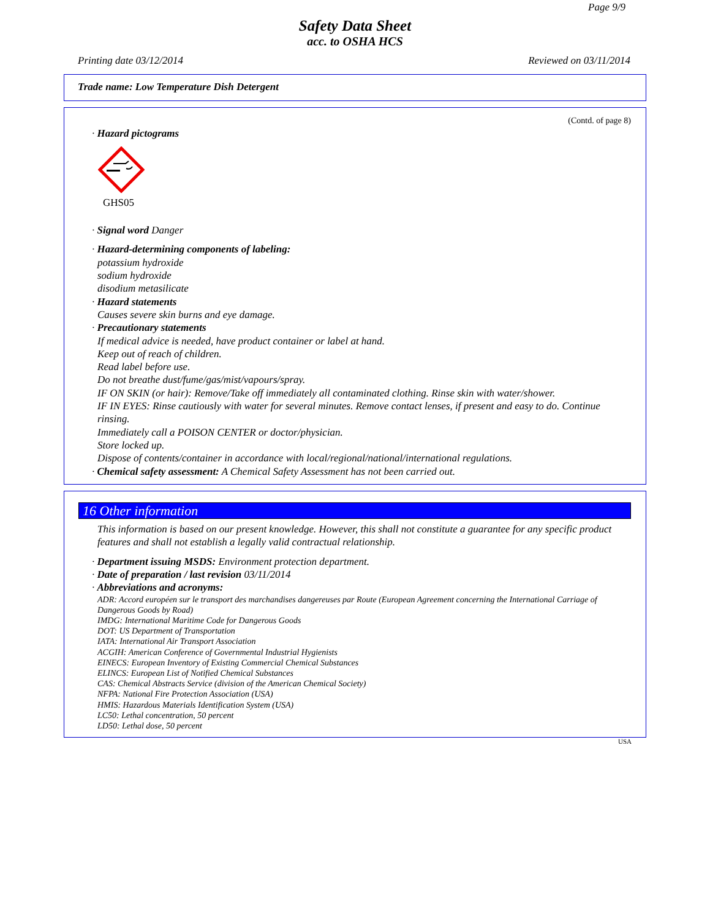Page 9/9
Safety Data Sheet
acc. to OSHA HCS
Printing date 03/12/2014 Reviewed on 03/11/2014
Trade name: Low Temperature Dish Detergent
(Contd. of page 8)
· Hazard pictograms
GHS05
· Signal word Danger
· Hazard-determining components of labeling:
potassium hydroxide
sodium hydroxide
disodium metasilicate
· Hazard statements
Causes severe skin burns and eye damage.
· Precautionary statements
If medical advice is needed, have product container or label at hand.
Keep out of reach of children.
Read label before use.
Do not breathe dust/fume/gas/mist/vapours/spray.
IF ON SKIN (or hair): Remove/Take off immediately all contaminated clothing. Rinse skin with water/shower.
IF IN EYES: Rinse cautiously with water for several minutes. Remove contact lenses, if present and easy to do. Continue rinsing.
Immediately call a POISON CENTER or doctor/physician.
Store locked up.
Dispose of contents/container in accordance with local/regional/national/international regulations.
· Chemical safety assessment: A Chemical Safety Assessment has not been carried out.
16 Other information
This information is based on our present knowledge. However, this shall not constitute a guarantee for any specific product features and shall not establish a legally valid contractual relationship.
· Department issuing MSDS: Environment protection department.
· Date of preparation / last revision 03/11/2014
· Abbreviations and acronyms:
ADR: Accord européen sur le transport des marchandises dangereuses par Route (European Agreement concerning the International Carriage of Dangerous Goods by Road)
IMDG: International Maritime Code for Dangerous Goods
DOT: US Department of Transportation
IATA: International Air Transport Association
ACGIH: American Conference of Governmental Industrial Hygienists
EINECS: European Inventory of Existing Commercial Chemical Substances
ELINCS: European List of Notified Chemical Substances
CAS: Chemical Abstracts Service (division of the American Chemical Society)
NFPA: National Fire Protection Association (USA)
HMIS: Hazardous Materials Identification System (USA)
LC50: Lethal concentration, 50 percent
LD50: Lethal dose, 50 percent
USA